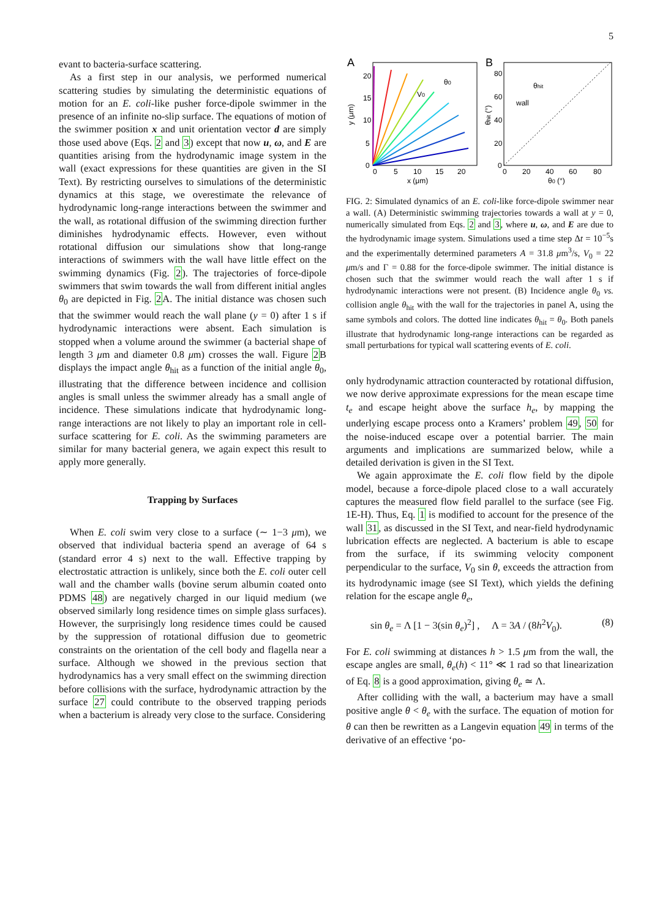5
evant to bacteria-surface scattering.
As a first step in our analysis, we performed numerical scattering studies by simulating the deterministic equations of motion for an E. coli-like pusher force-dipole swimmer in the presence of an infinite no-slip surface. The equations of motion of the swimmer position x and unit orientation vector d are simply those used above (Eqs. 2 and 3) except that now u, ω, and E are quantities arising from the hydrodynamic image system in the wall (exact expressions for these quantities are given in the SI Text). By restricting ourselves to simulations of the deterministic dynamics at this stage, we overestimate the relevance of hydrodynamic long-range interactions between the swimmer and the wall, as rotational diffusion of the swimming direction further diminishes hydrodynamic effects. However, even without rotational diffusion our simulations show that long-range interactions of swimmers with the wall have little effect on the swimming dynamics (Fig. 2). The trajectories of force-dipole swimmers that swim towards the wall from different initial angles θ<sub>0</sub> are depicted in Fig. 2 A. The initial distance was chosen such that the swimmer would reach the wall plane (y = 0) after 1 s if hydrodynamic interactions were absent. Each simulation is stopped when a volume around the swimmer (a bacterial shape of length 3 μm and diameter 0.8 μm) crosses the wall. Figure 2 B displays the impact angle θ<sub>hit</sub> as a function of the initial angle θ<sub>0</sub>, illustrating that the difference between incidence and collision angles is small unless the swimmer already has a small angle of incidence. These simulations indicate that hydrodynamic long-range interactions are not likely to play an important role in cell-surface scattering for E. coli. As the swimming parameters are similar for many bacterial genera, we again expect this result to apply more generally.
Trapping by Surfaces
When E. coli swim very close to a surface (∼ 1−3 μm), we observed that individual bacteria spend an average of 64 s (standard error 4 s) next to the wall. Effective trapping by electrostatic attraction is unlikely, since both the E. coli outer cell wall and the chamber walls (bovine serum albumin coated onto PDMS 48) are negatively charged in our liquid medium (we observed similarly long residence times on simple glass surfaces). However, the surprisingly long residence times could be caused by the suppression of rotational diffusion due to geometric constraints on the orientation of the cell body and flagella near a surface. Although we showed in the previous section that hydrodynamics has a very small effect on the swimming direction before collisions with the surface, hydrodynamic attraction by the surface 27 could contribute to the observed trapping periods when a bacterium is already very close to the surface. Considering
A
20
15
10
5
0
0
5
10
15
20
x (μm)
y (μm)
V0
θ0
B
80
60
40
20
0
0
20
40
60
80
θ0 (°)
θhit (°)
wall
θhit
FIG. 2: Simulated dynamics of an E. coli-like force-dipole swimmer near a wall. (A) Deterministic swimming trajectories towards a wall at y = 0, numerically simulated from Eqs. 2 and 3, where u, ω, and E are due to the hydrodynamic image system. Simulations used a time step Δt = 10<sup>−5</sup>s and the experimentally determined parameters A = 31.8 μm<sup>3</sup>/s, V<sub>0</sub> = 22 μm/s and Γ = 0.88 for the force-dipole swimmer. The initial distance is chosen such that the swimmer would reach the wall after 1 s if hydrodynamic interactions were not present. (B) Incidence angle θ<sub>0</sub> vs. collision angle θ<sub>hit</sub> with the wall for the trajectories in panel A, using the same symbols and colors. The dotted line indicates θ<sub>hit</sub> = θ<sub>0</sub>. Both panels illustrate that hydrodynamic long-range interactions can be regarded as small perturbations for typical wall scattering events of E. coli.
only hydrodynamic attraction counteracted by rotational diffusion, we now derive approximate expressions for the mean escape time t<sub>e</sub> and escape height above the surface h<sub>e</sub>, by mapping the underlying escape process onto a Kramers’ problem 49, 50 for the noise-induced escape over a potential barrier. The main arguments and implications are summarized below, while a detailed derivation is given in the SI Text.
We again approximate the E. coli flow field by the dipole model, because a force-dipole placed close to a wall accurately captures the measured flow field parallel to the surface (see Fig. 1E-H). Thus, Eq. 1 is modified to account for the presence of the wall 31, as discussed in the SI Text, and near-field hydrodynamic lubrication effects are neglected. A bacterium is able to escape from the surface, if its swimming velocity component perpendicular to the surface, V<sub>0</sub> sin θ, exceeds the attraction from its hydrodynamic image (see SI Text), which yields the defining relation for the escape angle θ<sub>e</sub>,
sin θ<sub>e</sub> = Λ [1 − 3(sin θ<sub>e</sub>)<sup>2</sup>] , Λ = 3A / (8h<sup>2</sup>V<sub>0</sub>). (8)
For E. coli swimming at distances h > 1.5 μm from the wall, the escape angles are small, θ<sub>e</sub>(h) < 11° ≪ 1 rad so that linearization of Eq. 8 is a good approximation, giving θ<sub>e</sub> ≃ Λ.
After colliding with the wall, a bacterium may have a small positive angle θ < θ<sub>e</sub> with the surface. The equation of motion for θ can then be rewritten as a Langevin equation 49 in terms of the derivative of an effective ‘po-